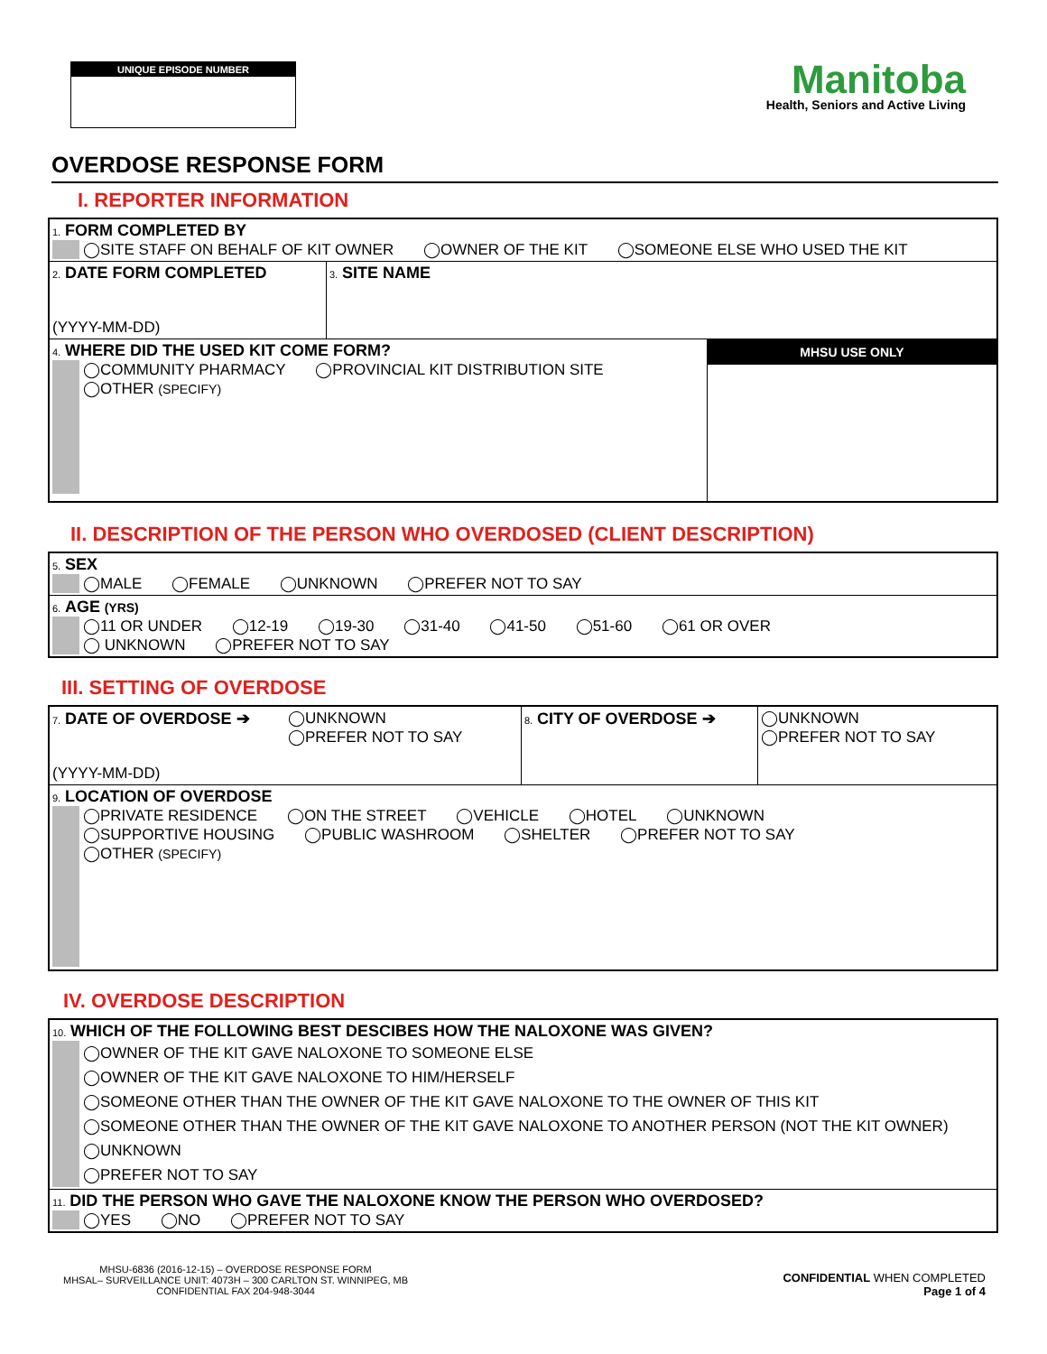UNIQUE EPISODE NUMBER
Manitoba
Health, Seniors and Active Living
OVERDOSE RESPONSE FORM
I. REPORTER INFORMATION
| 1. FORM COMPLETED BY ◯SITE STAFF ON BEHALF OF KIT OWNER ◯OWNER OF THE KIT ◯SOMEONE ELSE WHO USED THE KIT | | |
| 2. DATE FORM COMPLETED (YYYY-MM-DD) | 3. SITE NAME | |
| 4. WHERE DID THE USED KIT COME FORM? ◯COMMUNITY PHARMACY ◯PROVINCIAL KIT DISTRIBUTION SITE ◯OTHER (SPECIFY) | | MHSU USE ONLY |
II. DESCRIPTION OF THE PERSON WHO OVERDOSED (CLIENT DESCRIPTION)
| 5. SEX ◯MALE ◯FEMALE ◯UNKNOWN ◯PREFER NOT TO SAY |
| 6. AGE (YRS) ◯11 OR UNDER ◯12-19 ◯19-30 ◯31-40 ◯41-50 ◯51-60 ◯61 OR OVER ◯ UNKNOWN ◯PREFER NOT TO SAY |
III. SETTING OF OVERDOSE
| 7. DATE OF OVERDOSE ➔ (YYYY-MM-DD) | ◯UNKNOWN ◯PREFER NOT TO SAY | 8. CITY OF OVERDOSE ➔ | ◯UNKNOWN ◯PREFER NOT TO SAY |
| 9. LOCATION OF OVERDOSE ◯PRIVATE RESIDENCE ◯ON THE STREET ◯VEHICLE ◯HOTEL ◯UNKNOWN ◯SUPPORTIVE HOUSING ◯PUBLIC WASHROOM ◯SHELTER ◯PREFER NOT TO SAY ◯OTHER (SPECIFY) | | | |
IV. OVERDOSE DESCRIPTION
| 10. WHICH OF THE FOLLOWING BEST DESCIBES HOW THE NALOXONE WAS GIVEN? ◯OWNER OF THE KIT GAVE NALOXONE TO SOMEONE ELSE ◯OWNER OF THE KIT GAVE NALOXONE TO HIM/HERSELF ◯SOMEONE OTHER THAN THE OWNER OF THE KIT GAVE NALOXONE TO THE OWNER OF THIS KIT ◯SOMEONE OTHER THAN THE OWNER OF THE KIT GAVE NALOXONE TO ANOTHER PERSON (NOT THE KIT OWNER) ◯UNKNOWN ◯PREFER NOT TO SAY |
| 11. DID THE PERSON WHO GAVE THE NALOXONE KNOW THE PERSON WHO OVERDOSED? ◯YES ◯NO ◯PREFER NOT TO SAY |
MHSU-6836 (2016-12-15) – OVERDOSE RESPONSE FORM
MHSAL– SURVEILLANCE UNIT: 4073H – 300 CARLTON ST. WINNIPEG, MB
CONFIDENTIAL FAX 204-948-3044
CONFIDENTIAL WHEN COMPLETED
Page 1 of 4